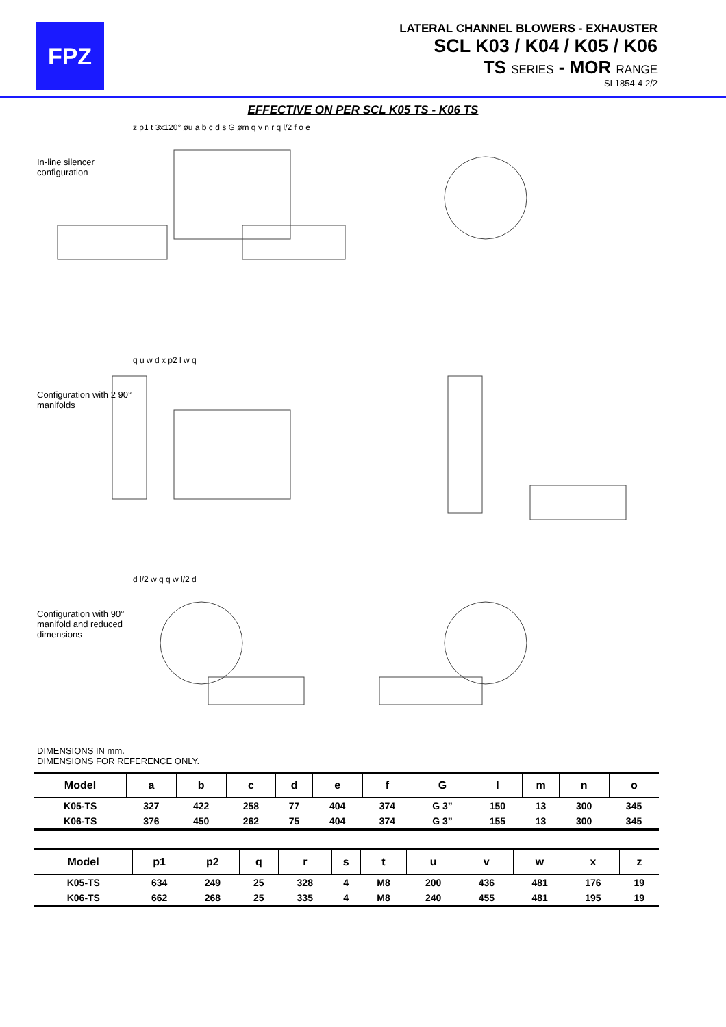FPZ
LATERAL CHANNEL BLOWERS - EXHAUSTER
SCL K03 / K04 / K05 / K06
TS SERIES - MOR RANGE
SI 1854-4 2/2
EFFECTIVE ON PER SCL K05 TS - K06 TS
In-line silencer configuration
z p1 t 3x120° øu a b c d s G øm q v n r q l/2 f o e
Configuration with 2 90° manifolds
q u w d x p2 l w q
Configuration with 90° manifold and reduced dimensions
d l/2 w q q w l/2 d
DIMENSIONS IN mm.
DIMENSIONS FOR REFERENCE ONLY.
| Model | a | b | c | d | e | f | G | l | m | n | o |
| --- | --- | --- | --- | --- | --- | --- | --- | --- | --- | --- | --- |
| K05-TS | 327 | 422 | 258 | 77 | 404 | 374 | G 3” | 150 | 13 | 300 | 345 |
| K06-TS | 376 | 450 | 262 | 75 | 404 | 374 | G 3” | 155 | 13 | 300 | 345 |
| Model | p1 | p2 | q | r | s | t | u | v | w | x | z |
| --- | --- | --- | --- | --- | --- | --- | --- | --- | --- | --- | --- |
| K05-TS | 634 | 249 | 25 | 328 | 4 | M8 | 200 | 436 | 481 | 176 | 19 |
| K06-TS | 662 | 268 | 25 | 335 | 4 | M8 | 240 | 455 | 481 | 195 | 19 |